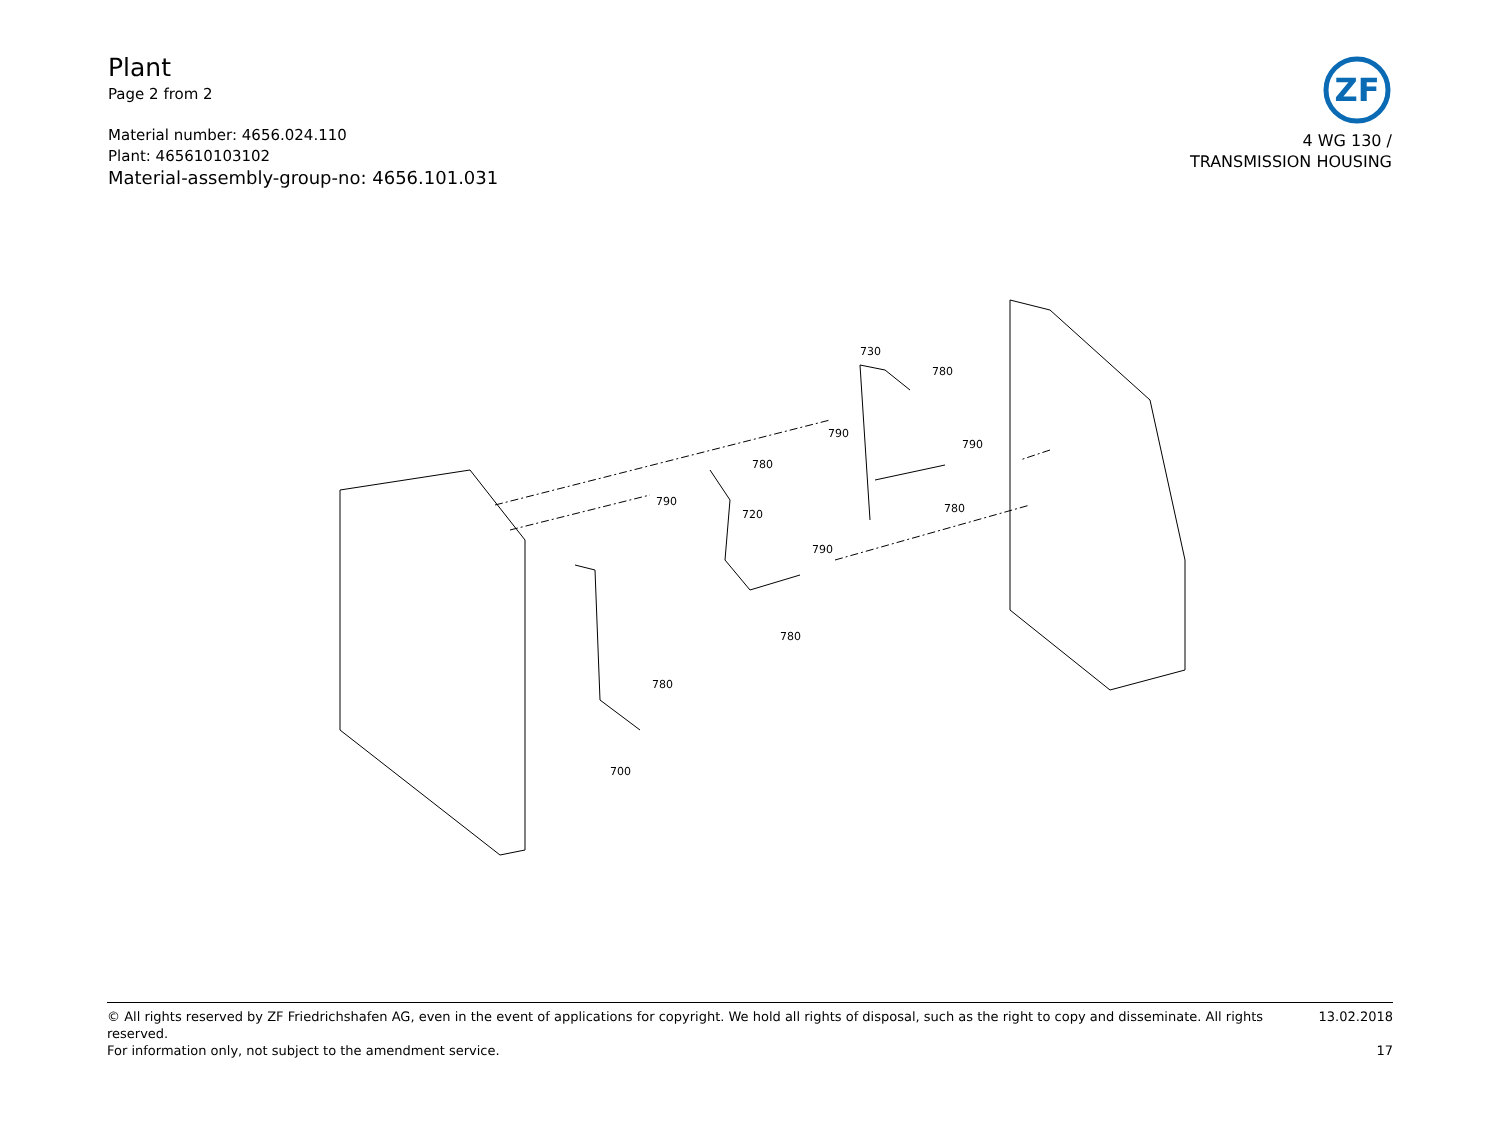Plant
Page 2 from 2
Material number: 4656.024.110
Plant: 465610103102
Material-assembly-group-no: 4656.101.031
ZF
4 WG 130 /
TRANSMISSION HOUSING
730
780
790
790
780
780
790
720
790
780
780
700
© All rights reserved by ZF Friedrichshafen AG, even in the event of applications for copyright. We hold all rights of disposal, such as the right to copy and disseminate. All rights reserved. 13.02.2018
For information only, not subject to the amendment service. 17